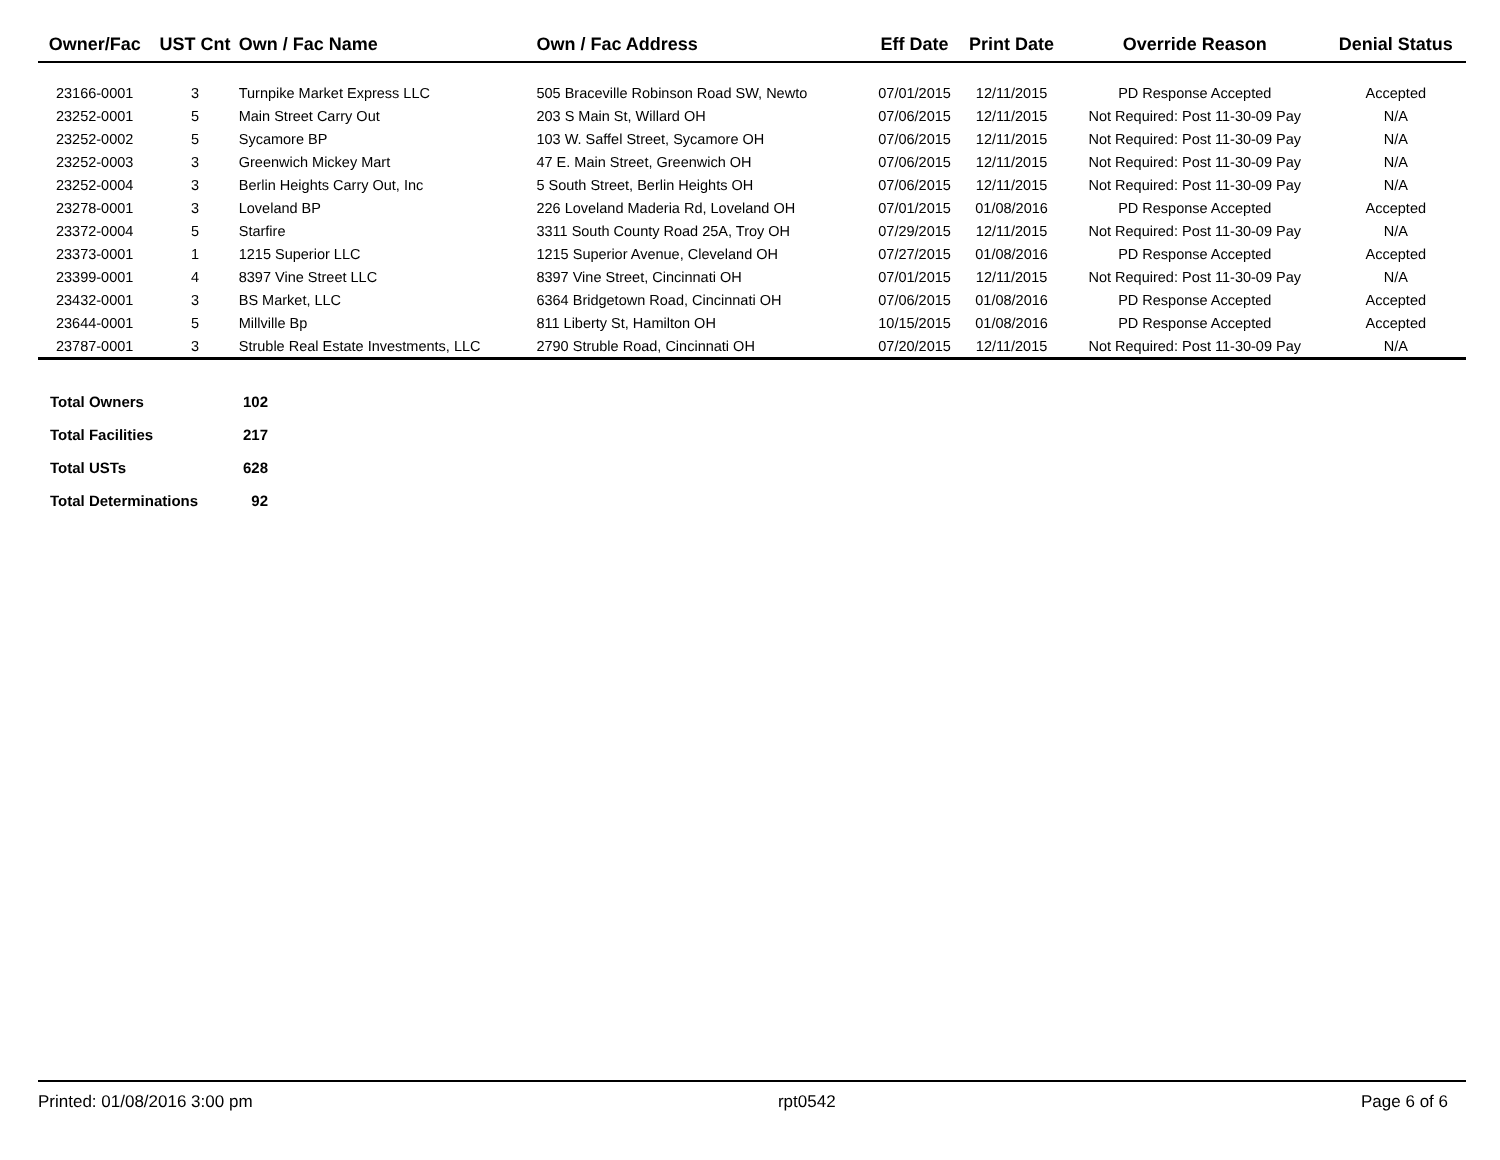| Owner/Fac | UST Cnt | Own / Fac Name | Own / Fac Address | Eff Date | Print Date | Override Reason | Denial Status |
| --- | --- | --- | --- | --- | --- | --- | --- |
| 23166-0001 | 3 | Turnpike Market Express LLC | 505 Braceville Robinson Road SW, Newto | 07/01/2015 | 12/11/2015 | PD Response Accepted | Accepted |
| 23252-0001 | 5 | Main Street Carry Out | 203 S Main St, Willard OH | 07/06/2015 | 12/11/2015 | Not Required: Post 11-30-09 Pay | N/A |
| 23252-0002 | 5 | Sycamore BP | 103 W. Saffel Street, Sycamore OH | 07/06/2015 | 12/11/2015 | Not Required: Post 11-30-09 Pay | N/A |
| 23252-0003 | 3 | Greenwich Mickey Mart | 47 E. Main Street, Greenwich OH | 07/06/2015 | 12/11/2015 | Not Required: Post 11-30-09 Pay | N/A |
| 23252-0004 | 3 | Berlin Heights Carry Out, Inc | 5 South Street, Berlin Heights OH | 07/06/2015 | 12/11/2015 | Not Required: Post 11-30-09 Pay | N/A |
| 23278-0001 | 3 | Loveland BP | 226 Loveland Maderia Rd, Loveland OH | 07/01/2015 | 01/08/2016 | PD Response Accepted | Accepted |
| 23372-0004 | 5 | Starfire | 3311 South County Road 25A, Troy OH | 07/29/2015 | 12/11/2015 | Not Required: Post 11-30-09 Pay | N/A |
| 23373-0001 | 1 | 1215 Superior LLC | 1215 Superior Avenue, Cleveland OH | 07/27/2015 | 01/08/2016 | PD Response Accepted | Accepted |
| 23399-0001 | 4 | 8397 Vine Street LLC | 8397 Vine Street, Cincinnati OH | 07/01/2015 | 12/11/2015 | Not Required: Post 11-30-09 Pay | N/A |
| 23432-0001 | 3 | BS Market, LLC | 6364 Bridgetown Road, Cincinnati OH | 07/06/2015 | 01/08/2016 | PD Response Accepted | Accepted |
| 23644-0001 | 5 | Millville Bp | 811 Liberty St, Hamilton OH | 10/15/2015 | 01/08/2016 | PD Response Accepted | Accepted |
| 23787-0001 | 3 | Struble Real Estate Investments, LLC | 2790 Struble Road, Cincinnati OH | 07/20/2015 | 12/11/2015 | Not Required: Post 11-30-09 Pay | N/A |
| Total Owners | 102 |
| Total Facilities | 217 |
| Total USTs | 628 |
| Total Determinations | 92 |
Printed: 01/08/2016 3:00 pm rpt0542 Page 6 of 6